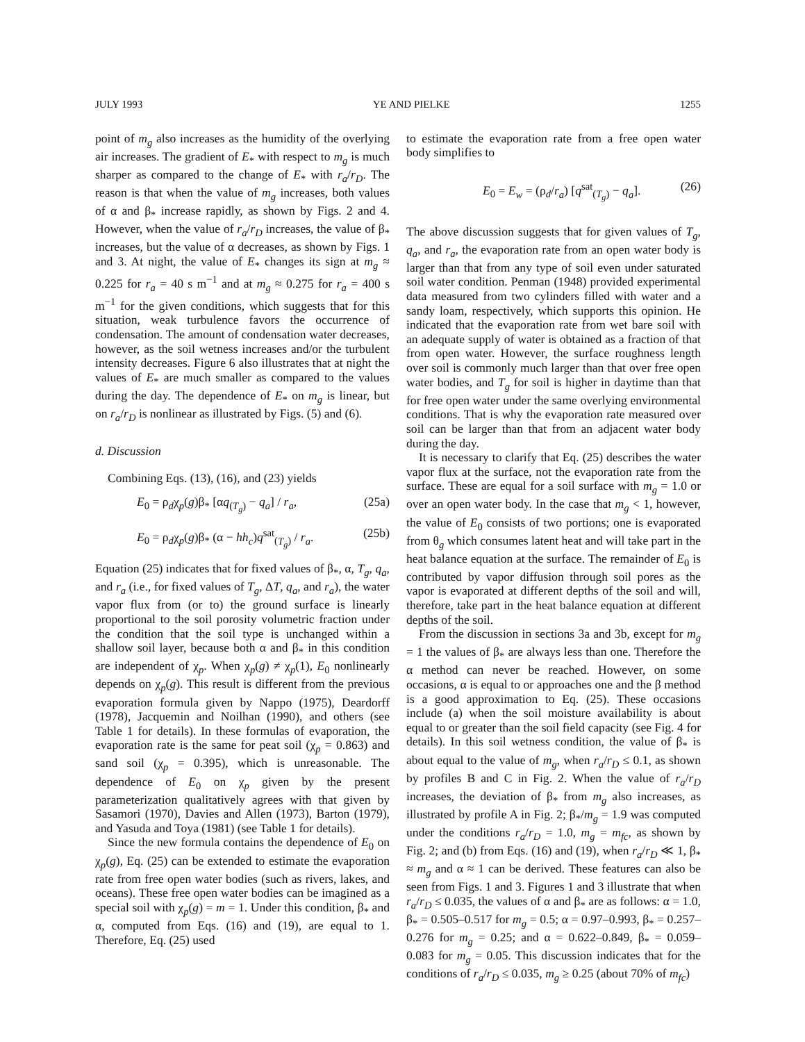JULY 1993 YE AND PIELKE 1255
point of m<sub>g</sub> also increases as the humidity of the overlying air increases. The gradient of E<sub>*</sub> with respect to m<sub>g</sub> is much sharper as compared to the change of E<sub>*</sub> with r<sub>a</sub>/r<sub>D</sub>. The reason is that when the value of m<sub>g</sub> increases, both values of α and β<sub>*</sub> increase rapidly, as shown by Figs. 2 and 4. However, when the value of r<sub>a</sub>/r<sub>D</sub> increases, the value of β<sub>*</sub> increases, but the value of α decreases, as shown by Figs. 1 and 3. At night, the value of E<sub>*</sub> changes its sign at m<sub>g</sub> ≈ 0.225 for r<sub>a</sub> = 40 s m<sup>−1</sup> and at m<sub>g</sub> ≈ 0.275 for r<sub>a</sub> = 400 s m<sup>−1</sup> for the given conditions, which suggests that for this situation, weak turbulence favors the occurrence of condensation. The amount of condensation water decreases, however, as the soil wetness increases and/or the turbulent intensity decreases. Figure 6 also illustrates that at night the values of E<sub>*</sub> are much smaller as compared to the values during the day. The dependence of E<sub>*</sub> on m<sub>g</sub> is linear, but on r<sub>a</sub>/r<sub>D</sub> is nonlinear as illustrated by Figs. (5) and (6).
d. Discussion
Combining Eqs. (13), (16), and (23) yields
E<sub>0</sub> = ρ<sub>d</sub>χ<sub>p</sub>(g)β<sub>*</sub> [αq<sub>(T<sub>g</sub>)</sub> − q<sub>a</sub>] / r<sub>a</sub>, (25a)
E<sub>0</sub> = ρ<sub>d</sub>χ<sub>p</sub>(g)β<sub>*</sub> (α − hh<sub>c</sub>)q<sup>sat</sup><sub>(T<sub>g</sub>)</sub> / r<sub>a</sub>. (25b)
Equation (25) indicates that for fixed values of β<sub>*</sub>, α, T<sub>g</sub>, q<sub>a</sub>, and r<sub>a</sub> (i.e., for fixed values of T<sub>g</sub>, ΔT, q<sub>a</sub>, and r<sub>a</sub>), the water vapor flux from (or to) the ground surface is linearly proportional to the soil porosity volumetric fraction under the condition that the soil type is unchanged within a shallow soil layer, because both α and β<sub>*</sub> in this condition are independent of χ<sub>p</sub>. When χ<sub>p</sub>(g) ≠ χ<sub>p</sub>(1), E<sub>0</sub> nonlinearly depends on χ<sub>p</sub>(g). This result is different from the previous evaporation formula given by Nappo (1975), Deardorff (1978), Jacquemin and Noilhan (1990), and others (see Table 1 for details). In these formulas of evaporation, the evaporation rate is the same for peat soil (χ<sub>p</sub> = 0.863) and sand soil (χ<sub>p</sub> = 0.395), which is unreasonable. The dependence of E<sub>0</sub> on χ<sub>p</sub> given by the present parameterization qualitatively agrees with that given by Sasamori (1970), Davies and Allen (1973), Barton (1979), and Yasuda and Toya (1981) (see Table 1 for details).
Since the new formula contains the dependence of E<sub>0</sub> on χ<sub>p</sub>(g), Eq. (25) can be extended to estimate the evaporation rate from free open water bodies (such as rivers, lakes, and oceans). These free open water bodies can be imagined as a special soil with χ<sub>p</sub>(g) = m = 1. Under this condition, β<sub>*</sub> and α, computed from Eqs. (16) and (19), are equal to 1. Therefore, Eq. (25) used
to estimate the evaporation rate from a free open water body simplifies to
E<sub>0</sub> = E<sub>w</sub> = (ρ<sub>d</sub>/r<sub>a</sub>) [q<sup>sat</sup><sub>(T<sub>g</sub>)</sub> − q<sub>a</sub>]. (26)
The above discussion suggests that for given values of T<sub>g</sub>, q<sub>a</sub>, and r<sub>a</sub>, the evaporation rate from an open water body is larger than that from any type of soil even under saturated soil water condition. Penman (1948) provided experimental data measured from two cylinders filled with water and a sandy loam, respectively, which supports this opinion. He indicated that the evaporation rate from wet bare soil with an adequate supply of water is obtained as a fraction of that from open water. However, the surface roughness length over soil is commonly much larger than that over free open water bodies, and T<sub>g</sub> for soil is higher in daytime than that for free open water under the same overlying environmental conditions. That is why the evaporation rate measured over soil can be larger than that from an adjacent water body during the day.
It is necessary to clarify that Eq. (25) describes the water vapor flux at the surface, not the evaporation rate from the surface. These are equal for a soil surface with m<sub>g</sub> = 1.0 or over an open water body. In the case that m<sub>g</sub> < 1, however, the value of E<sub>0</sub> consists of two portions; one is evaporated from θ<sub>g</sub> which consumes latent heat and will take part in the heat balance equation at the surface. The remainder of E<sub>0</sub> is contributed by vapor diffusion through soil pores as the vapor is evaporated at different depths of the soil and will, therefore, take part in the heat balance equation at different depths of the soil.
From the discussion in sections 3a and 3b, except for m<sub>g</sub> = 1 the values of β<sub>*</sub> are always less than one. Therefore the α method can never be reached. However, on some occasions, α is equal to or approaches one and the β method is a good approximation to Eq. (25). These occasions include (a) when the soil moisture availability is about equal to or greater than the soil field capacity (see Fig. 4 for details). In this soil wetness condition, the value of β<sub>*</sub> is about equal to the value of m<sub>g</sub>, when r<sub>a</sub>/r<sub>D</sub> ≤ 0.1, as shown by profiles B and C in Fig. 2. When the value of r<sub>a</sub>/r<sub>D</sub> increases, the deviation of β<sub>*</sub> from m<sub>g</sub> also increases, as illustrated by profile A in Fig. 2; β<sub>*</sub>/m<sub>g</sub> = 1.9 was computed under the conditions r<sub>a</sub>/r<sub>D</sub> = 1.0, m<sub>g</sub> = m<sub>fc</sub>, as shown by Fig. 2; and (b) from Eqs. (16) and (19), when r<sub>a</sub>/r<sub>D</sub> ≪ 1, β<sub>*</sub> ≈ m<sub>g</sub> and α ≈ 1 can be derived. These features can also be seen from Figs. 1 and 3. Figures 1 and 3 illustrate that when r<sub>a</sub>/r<sub>D</sub> ≤ 0.035, the values of α and β<sub>*</sub> are as follows: α = 1.0, β<sub>*</sub> = 0.505–0.517 for m<sub>g</sub> = 0.5; α = 0.97–0.993, β<sub>*</sub> = 0.257–0.276 for m<sub>g</sub> = 0.25; and α = 0.622–0.849, β<sub>*</sub> = 0.059–0.083 for m<sub>g</sub> = 0.05. This discussion indicates that for the conditions of r<sub>a</sub>/r<sub>D</sub> ≤ 0.035, m<sub>g</sub> ≥ 0.25 (about 70% of m<sub>fc</sub>)